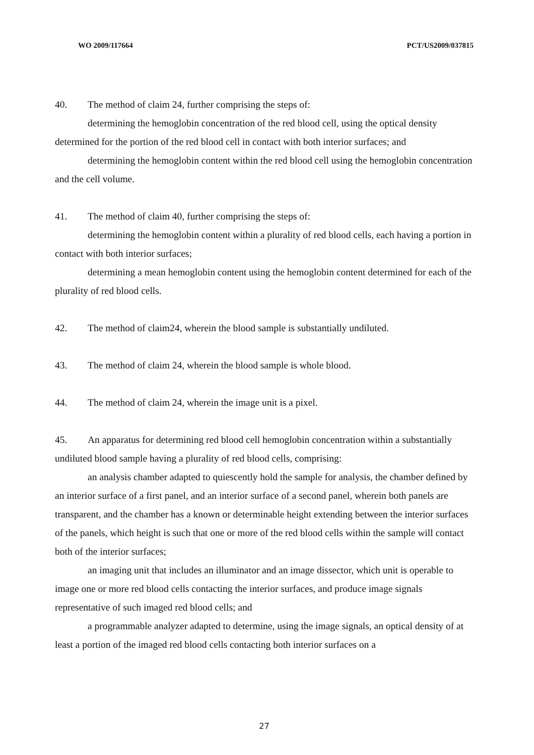WO 2009/117664 PCT/US2009/037815
40. The method of claim 24, further comprising the steps of:
determining the hemoglobin concentration of the red blood cell, using the optical density determined for the portion of the red blood cell in contact with both interior surfaces; and
determining the hemoglobin content within the red blood cell using the hemoglobin concentration and the cell volume.
41. The method of claim 40, further comprising the steps of:
determining the hemoglobin content within a plurality of red blood cells, each having a portion in contact with both interior surfaces;
determining a mean hemoglobin content using the hemoglobin content determined for each of the plurality of red blood cells.
42. The method of claim24, wherein the blood sample is substantially undiluted.
43. The method of claim 24, wherein the blood sample is whole blood.
44. The method of claim 24, wherein the image unit is a pixel.
45. An apparatus for determining red blood cell hemoglobin concentration within a substantially undiluted blood sample having a plurality of red blood cells, comprising:
an analysis chamber adapted to quiescently hold the sample for analysis, the chamber defined by an interior surface of a first panel, and an interior surface of a second panel, wherein both panels are transparent, and the chamber has a known or determinable height extending between the interior surfaces of the panels, which height is such that one or more of the red blood cells within the sample will contact both of the interior surfaces;
an imaging unit that includes an illuminator and an image dissector, which unit is operable to image one or more red blood cells contacting the interior surfaces, and produce image signals representative of such imaged red blood cells; and
a programmable analyzer adapted to determine, using the image signals, an optical density of at least a portion of the imaged red blood cells contacting both interior surfaces on a
27